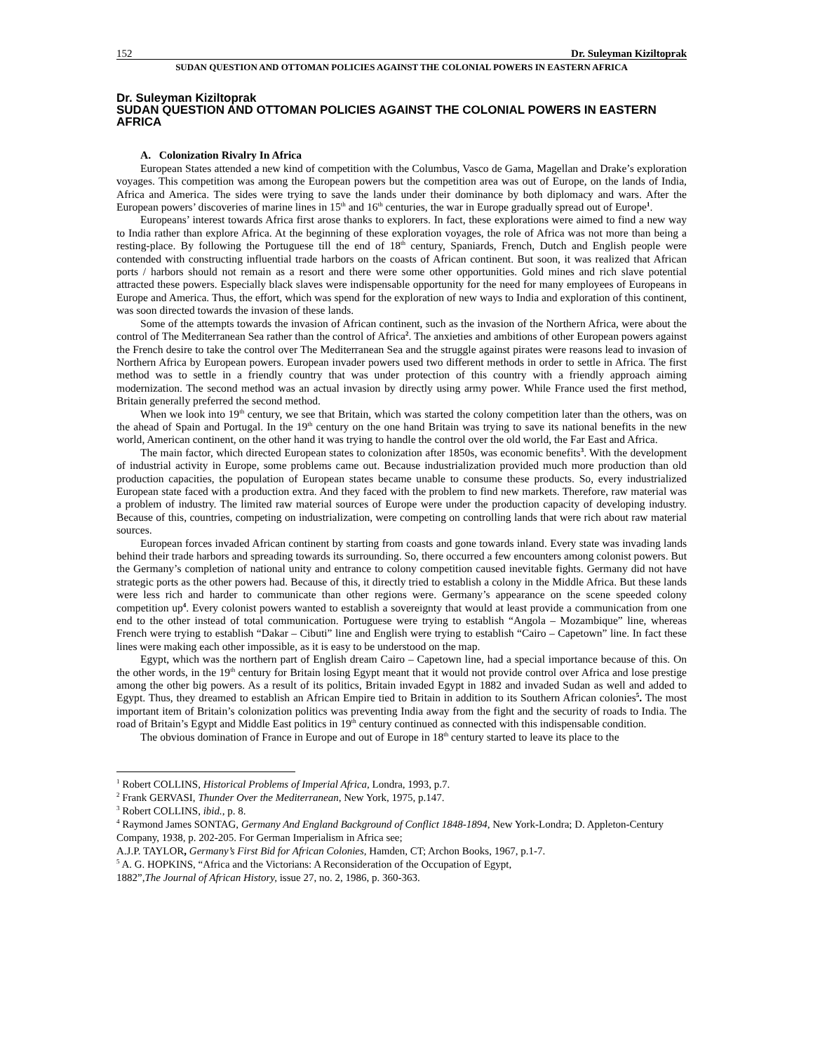152 Dr. Suleyman Kiziltoprak
SUDAN QUESTION AND OTTOMAN POLICIES AGAINST THE COLONIAL POWERS IN EASTERN AFRICA
Dr. Suleyman Kiziltoprak
SUDAN QUESTION AND OTTOMAN POLICIES AGAINST THE COLONIAL POWERS IN EASTERN AFRICA
A. Colonization Rivalry In Africa
European States attended a new kind of competition with the Columbus, Vasco de Gama, Magellan and Drake’s exploration voyages. This competition was among the European powers but the competition area was out of Europe, on the lands of India, Africa and America. The sides were trying to save the lands under their dominance by both diplomacy and wars. After the European powers’ discoveries of marine lines in 15<sup>th</sup> and 16<sup>th</sup> centuries, the war in Europe gradually spread out of Europe<sup>1</sup>.
Europeans’ interest towards Africa first arose thanks to explorers. In fact, these explorations were aimed to find a new way to India rather than explore Africa. At the beginning of these exploration voyages, the role of Africa was not more than being a resting-place. By following the Portuguese till the end of 18<sup>th</sup> century, Spaniards, French, Dutch and English people were contended with constructing influential trade harbors on the coasts of African continent. But soon, it was realized that African ports / harbors should not remain as a resort and there were some other opportunities. Gold mines and rich slave potential attracted these powers. Especially black slaves were indispensable opportunity for the need for many employees of Europeans in Europe and America. Thus, the effort, which was spend for the exploration of new ways to India and exploration of this continent, was soon directed towards the invasion of these lands.
Some of the attempts towards the invasion of African continent, such as the invasion of the Northern Africa, were about the control of The Mediterranean Sea rather than the control of Africa<sup>2</sup>. The anxieties and ambitions of other European powers against the French desire to take the control over The Mediterranean Sea and the struggle against pirates were reasons lead to invasion of Northern Africa by European powers. European invader powers used two different methods in order to settle in Africa. The first method was to settle in a friendly country that was under protection of this country with a friendly approach aiming modernization. The second method was an actual invasion by directly using army power. While France used the first method, Britain generally preferred the second method.
When we look into 19<sup>th</sup> century, we see that Britain, which was started the colony competition later than the others, was on the ahead of Spain and Portugal. In the 19<sup>th</sup> century on the one hand Britain was trying to save its national benefits in the new world, American continent, on the other hand it was trying to handle the control over the old world, the Far East and Africa.
The main factor, which directed European states to colonization after 1850s, was economic benefits<sup>3</sup>. With the development of industrial activity in Europe, some problems came out. Because industrialization provided much more production than old production capacities, the population of European states became unable to consume these products. So, every industrialized European state faced with a production extra. And they faced with the problem to find new markets. Therefore, raw material was a problem of industry. The limited raw material sources of Europe were under the production capacity of developing industry. Because of this, countries, competing on industrialization, were competing on controlling lands that were rich about raw material sources.
European forces invaded African continent by starting from coasts and gone towards inland. Every state was invading lands behind their trade harbors and spreading towards its surrounding. So, there occurred a few encounters among colonist powers. But the Germany’s completion of national unity and entrance to colony competition caused inevitable fights. Germany did not have strategic ports as the other powers had. Because of this, it directly tried to establish a colony in the Middle Africa. But these lands were less rich and harder to communicate than other regions were. Germany’s appearance on the scene speeded colony competition up<sup>4</sup>. Every colonist powers wanted to establish a sovereignty that would at least provide a communication from one end to the other instead of total communication. Portuguese were trying to establish “Angola – Mozambique” line, whereas French were trying to establish “Dakar – Cibuti” line and English were trying to establish “Cairo – Capetown” line. In fact these lines were making each other impossible, as it is easy to be understood on the map.
Egypt, which was the northern part of English dream Cairo – Capetown line, had a special importance because of this. On the other words, in the 19<sup>th</sup> century for Britain losing Egypt meant that it would not provide control over Africa and lose prestige among the other big powers. As a result of its politics, Britain invaded Egypt in 1882 and invaded Sudan as well and added to Egypt. Thus, they dreamed to establish an African Empire tied to Britain in addition to its Southern African colonies<sup>5</sup>. The most important item of Britain’s colonization politics was preventing India away from the fight and the security of roads to India. The road of Britain’s Egypt and Middle East politics in 19<sup>th</sup> century continued as connected with this indispensable condition.
The obvious domination of France in Europe and out of Europe in 18<sup>th</sup> century started to leave its place to the
<sup>1</sup> Robert COLLINS, Historical Problems of Imperial Africa, Londra, 1993, p.7.
<sup>2</sup> Frank GERVASI, Thunder Over the Mediterranean, New York, 1975, p.147.
<sup>3</sup> Robert COLLINS, ibid., p. 8.
<sup>4</sup> Raymond James SONTAG, Germany And England Background of Conflict 1848-1894, New York-Londra; D. Appleton-Century Company, 1938, p. 202-205. For German Imperialism in Africa see;
A.J.P. TAYLOR, Germany’s First Bid for African Colonies, Hamden, CT; Archon Books, 1967, p.1-7.
<sup>5</sup> A. G. HOPKINS, “Africa and the Victorians: A Reconsideration of the Occupation of Egypt,
1882”,The Journal of African History, issue 27, no. 2, 1986, p. 360-363.